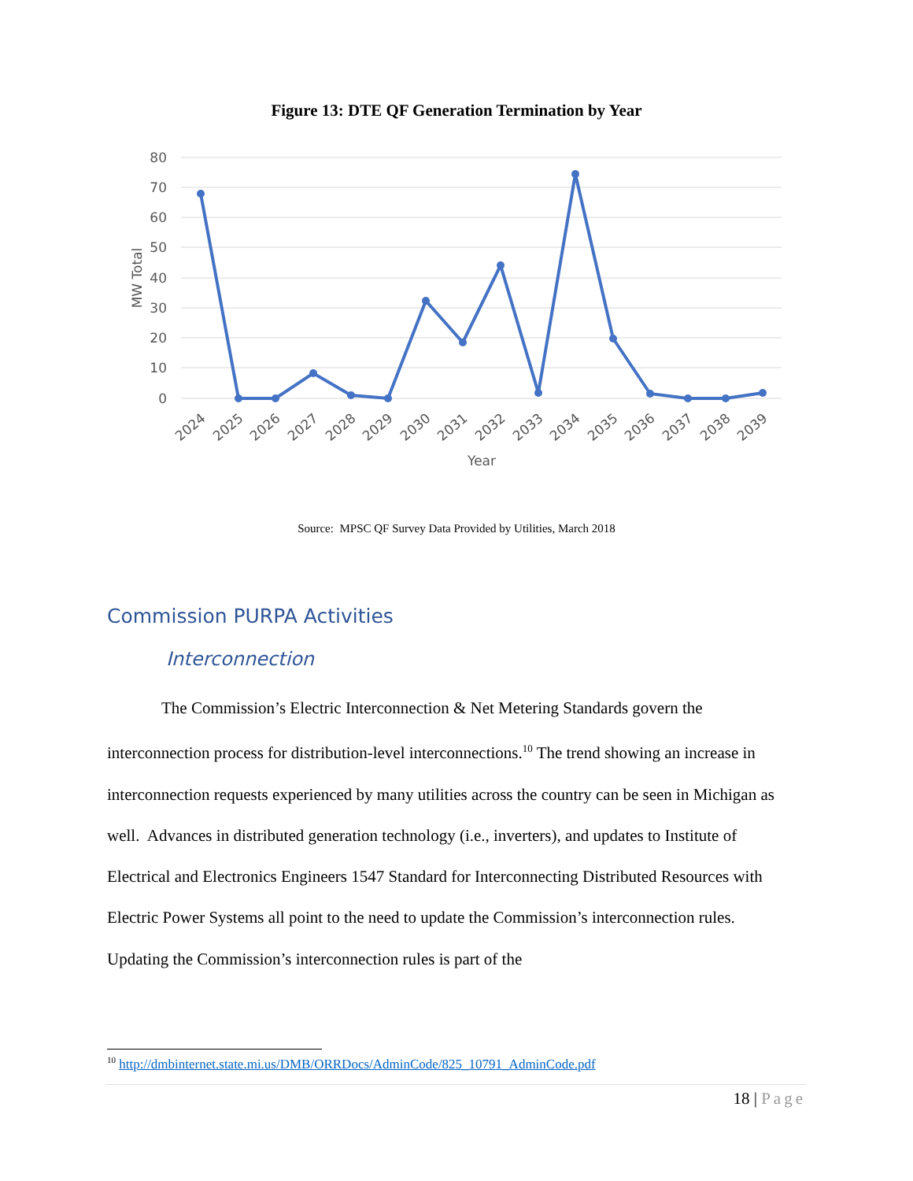Figure 13: DTE QF Generation Termination by Year
80
70
60
50
40
30
20
10
0
MW Total
2024
2025
2026
2027
2028
2029
2030
2031
2032
2033
2034
2035
2036
2037
2038
2039
Year
Source: MPSC QF Survey Data Provided by Utilities, March 2018
Commission PURPA Activities
Interconnection
The Commission’s Electric Interconnection & Net Metering Standards govern the interconnection process for distribution-level interconnections.<sup>10</sup> The trend showing an increase in interconnection requests experienced by many utilities across the country can be seen in Michigan as well. Advances in distributed generation technology (i.e., inverters), and updates to Institute of Electrical and Electronics Engineers 1547 Standard for Interconnecting Distributed Resources with Electric Power Systems all point to the need to update the Commission’s interconnection rules. Updating the Commission’s interconnection rules is part of the
<sup>10</sup> http://dmbinternet.state.mi.us/DMB/ORRDocs/AdminCode/825_10791_AdminCode.pdf
18 | Page